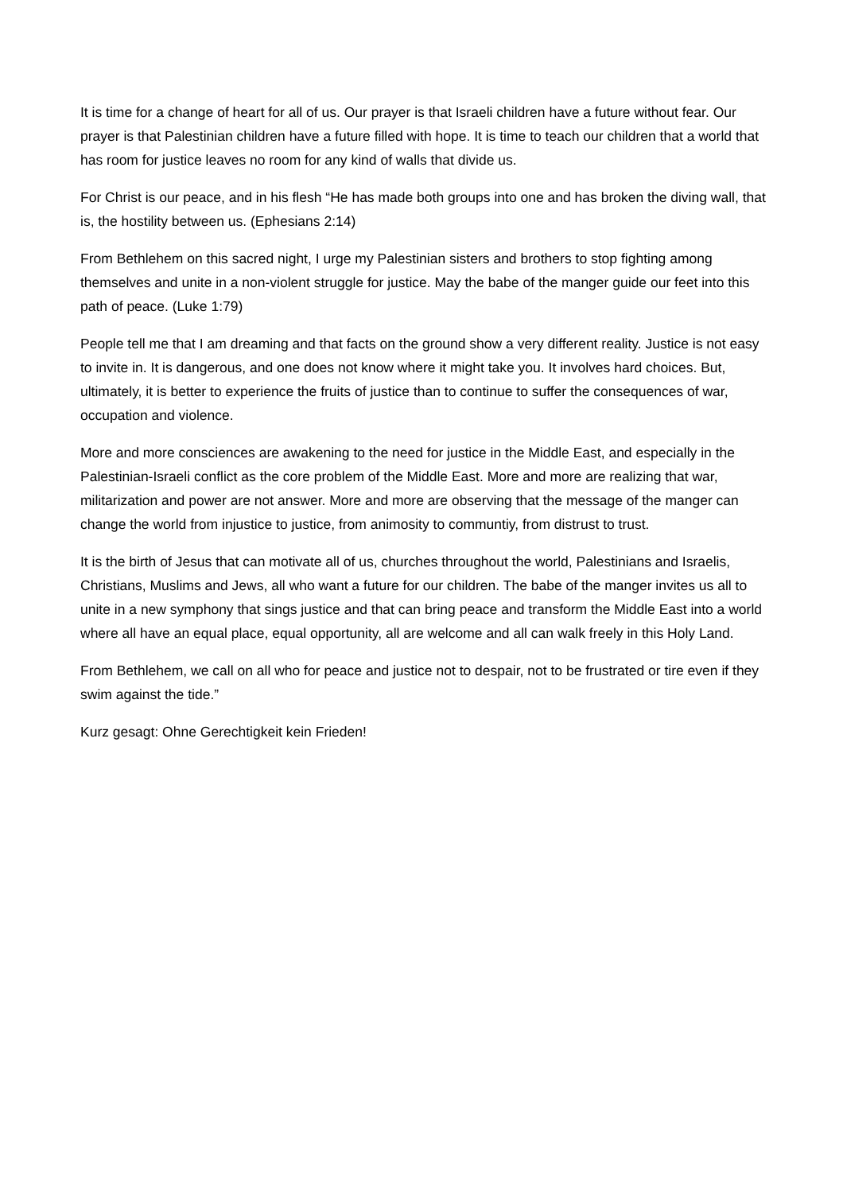It is time for a change of heart for all of us. Our prayer is that Israeli children have a future without fear. Our prayer is that Palestinian children have a future filled with hope. It is time to teach our children that a world that has room for justice leaves no room for any kind of walls that divide us.
For Christ is our peace, and in his flesh “He has made both groups into one and has broken the diving wall, that is, the hostility between us. (Ephesians 2:14)
From Bethlehem on this sacred night, I urge my Palestinian sisters and brothers to stop fighting among themselves and unite in a non-violent struggle for justice. May the babe of the manger guide our feet into this path of peace. (Luke 1:79)
People tell me that I am dreaming and that facts on the ground show a very different reality. Justice is not easy to invite in. It is dangerous, and one does not know where it might take you. It involves hard choices. But, ultimately, it is better to experience the fruits of justice than to continue to suffer the consequences of war, occupation and violence.
More and more consciences are awakening to the need for justice in the Middle East, and especially in the Palestinian-Israeli conflict as the core problem of the Middle East. More and more are realizing that war, militarization and power are not answer. More and more are observing that the message of the manger can change the world from injustice to justice, from animosity to communtiy, from distrust to trust.
It is the birth of Jesus that can motivate all of us, churches throughout the world, Palestinians and Israelis, Christians, Muslims and Jews, all who want a future for our children. The babe of the manger invites us all to unite in a new symphony that sings justice and that can bring peace and transform the Middle East into a world where all have an equal place, equal opportunity, all are welcome and all can walk freely in this Holy Land.
From Bethlehem, we call on all who for peace and justice not to despair, not to be frustrated or tire even if they swim against the tide.”
Kurz gesagt: Ohne Gerechtigkeit kein Frieden!